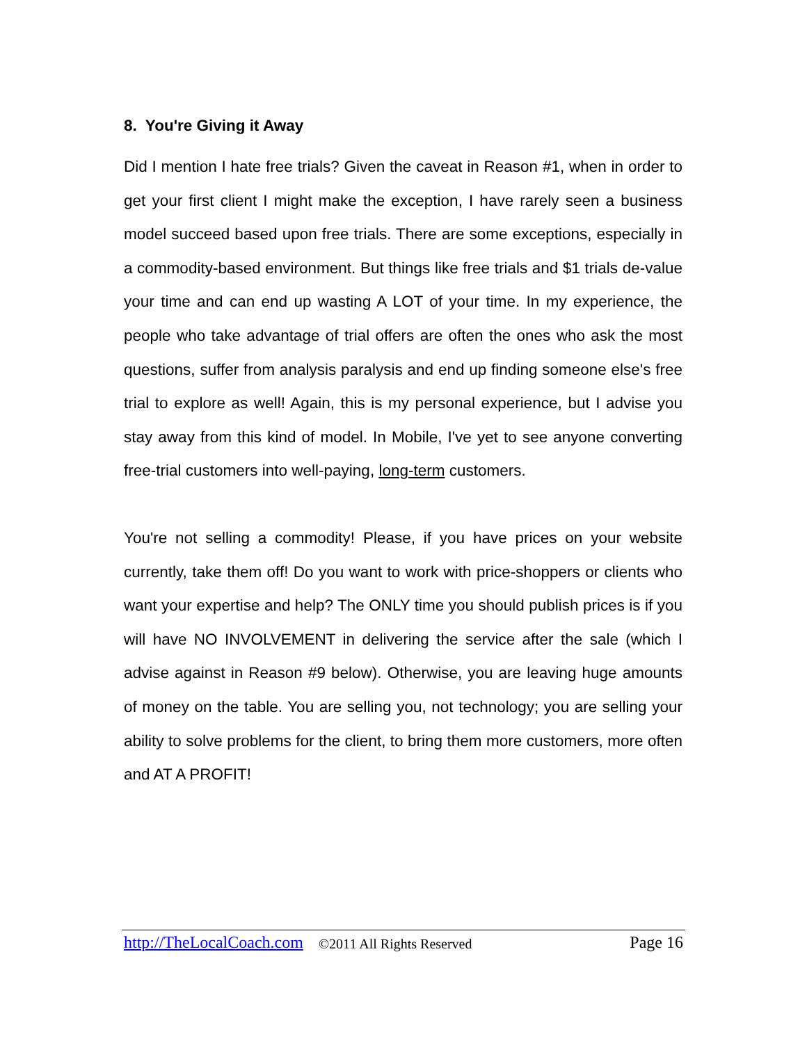8. You're Giving it Away
Did I mention I hate free trials? Given the caveat in Reason #1, when in order to get your first client I might make the exception, I have rarely seen a business model succeed based upon free trials. There are some exceptions, especially in a commodity-based environment. But things like free trials and $1 trials de-value your time and can end up wasting A LOT of your time. In my experience, the people who take advantage of trial offers are often the ones who ask the most questions, suffer from analysis paralysis and end up finding someone else's free trial to explore as well! Again, this is my personal experience, but I advise you stay away from this kind of model. In Mobile, I've yet to see anyone converting free-trial customers into well-paying, long-term customers.
You're not selling a commodity! Please, if you have prices on your website currently, take them off! Do you want to work with price-shoppers or clients who want your expertise and help? The ONLY time you should publish prices is if you will have NO INVOLVEMENT in delivering the service after the sale (which I advise against in Reason #9 below). Otherwise, you are leaving huge amounts of money on the table. You are selling you, not technology; you are selling your ability to solve problems for the client, to bring them more customers, more often and AT A PROFIT!
http://TheLocalCoach.com ©2011 All Rights Reserved Page 16